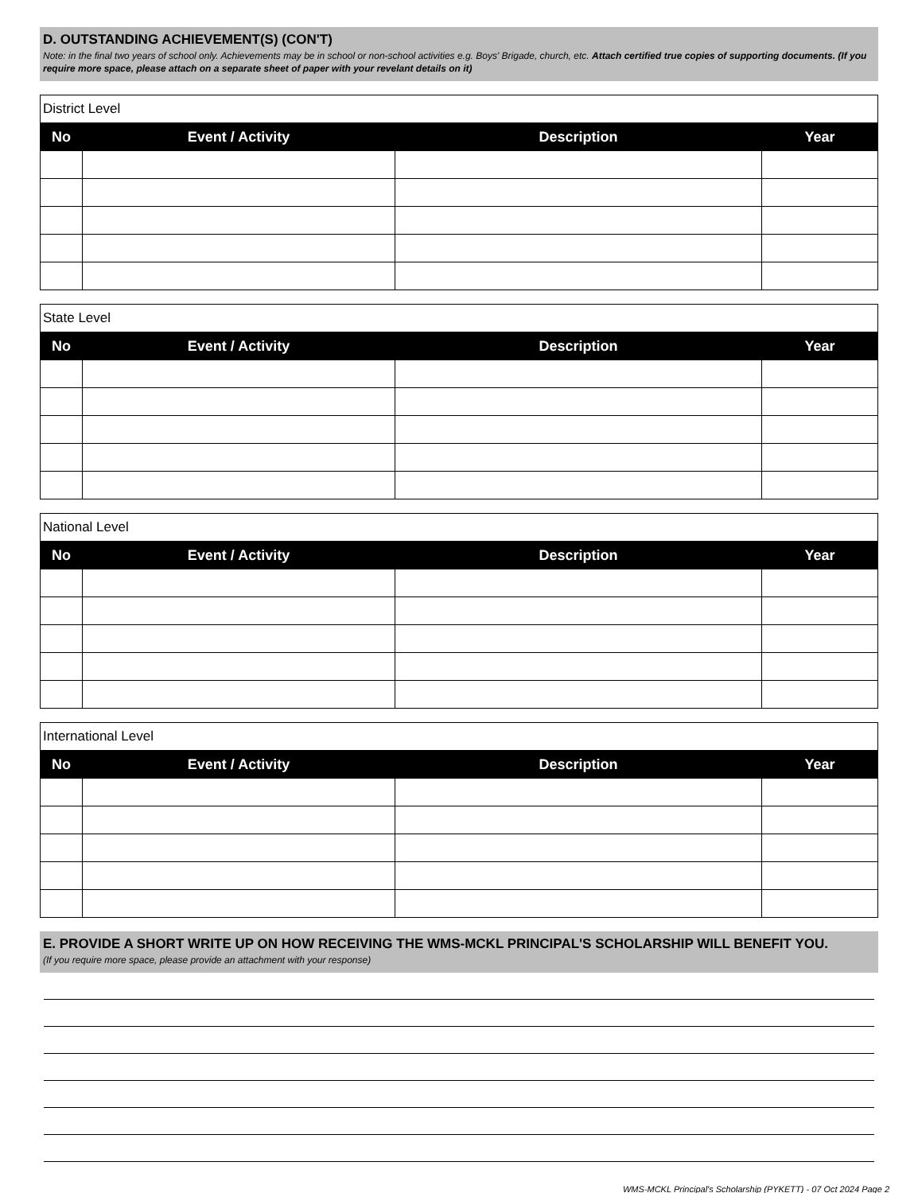D. OUTSTANDING ACHIEVEMENT(S) (CON'T)
Note: in the final two years of school only. Achievements may be in school or non-school activities e.g. Boys' Brigade, church, etc. Attach certified true copies of supporting documents. (If you require more space, please attach on a separate sheet of paper with your revelant details on it)
| District Level | | | |
| No | Event / Activity | Description | Year |
| State Level | | | |
| No | Event / Activity | Description | Year |
| National Level | | | |
| No | Event / Activity | Description | Year |
| International Level | | | |
| No | Event / Activity | Description | Year |
E. PROVIDE A SHORT WRITE UP ON HOW RECEIVING THE WMS-MCKL PRINCIPAL'S SCHOLARSHIP WILL BENEFIT YOU.
(If you require more space, please provide an attachment with your response)
WMS-MCKL Principal's Scholarship (PYKETT) - 07 Oct 2024 Page 2